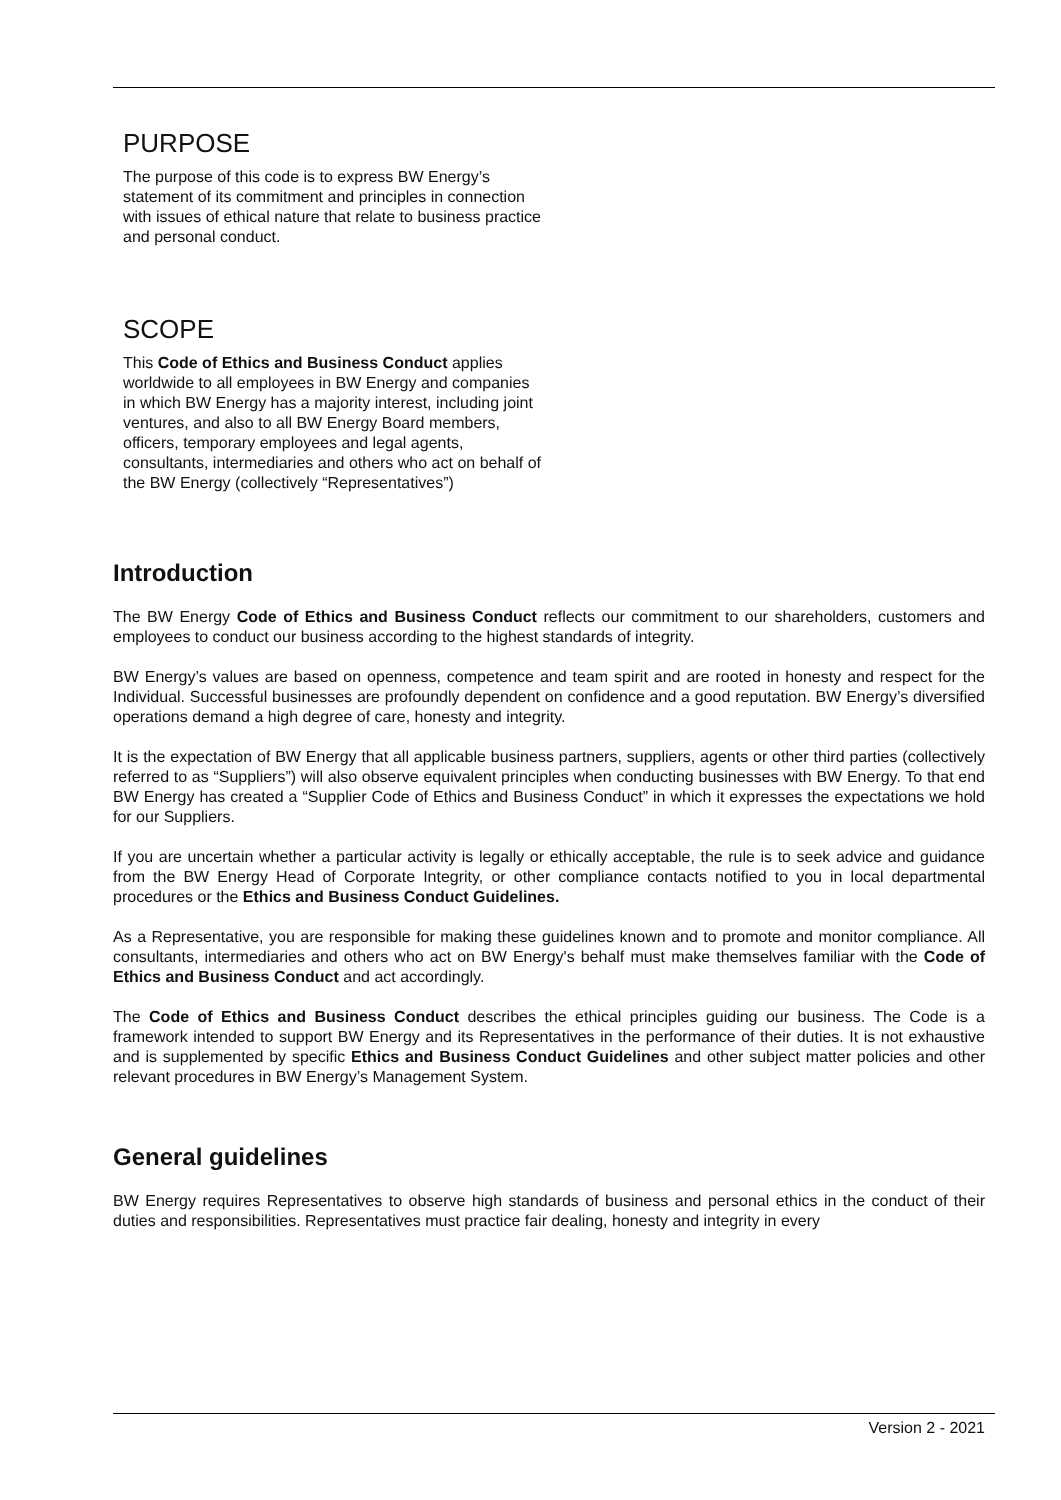PURPOSE
The purpose of this code is to express BW Energy’s statement of its commitment and principles in connection with issues of ethical nature that relate to business practice and personal conduct.
SCOPE
This Code of Ethics and Business Conduct applies worldwide to all employees in BW Energy and companies in which BW Energy has a majority interest, including joint ventures, and also to all BW Energy Board members, officers, temporary employees and legal agents, consultants, intermediaries and others who act on behalf of the BW Energy (collectively “Representatives”)
Introduction
The BW Energy Code of Ethics and Business Conduct reflects our commitment to our shareholders, customers and employees to conduct our business according to the highest standards of integrity.
BW Energy’s values are based on openness, competence and team spirit and are rooted in honesty and respect for the Individual. Successful businesses are profoundly dependent on confidence and a good reputation. BW Energy’s diversified operations demand a high degree of care, honesty and integrity.
It is the expectation of BW Energy that all applicable business partners, suppliers, agents or other third parties (collectively referred to as “Suppliers”) will also observe equivalent principles when conducting businesses with BW Energy. To that end BW Energy has created a “Supplier Code of Ethics and Business Conduct” in which it expresses the expectations we hold for our Suppliers.
If you are uncertain whether a particular activity is legally or ethically acceptable, the rule is to seek advice and guidance from the BW Energy Head of Corporate Integrity, or other compliance contacts notified to you in local departmental procedures or the Ethics and Business Conduct Guidelines.
As a Representative, you are responsible for making these guidelines known and to promote and monitor compliance. All consultants, intermediaries and others who act on BW Energy's behalf must make themselves familiar with the Code of Ethics and Business Conduct and act accordingly.
The Code of Ethics and Business Conduct describes the ethical principles guiding our business. The Code is a framework intended to support BW Energy and its Representatives in the performance of their duties. It is not exhaustive and is supplemented by specific Ethics and Business Conduct Guidelines and other subject matter policies and other relevant procedures in BW Energy’s Management System.
General guidelines
BW Energy requires Representatives to observe high standards of business and personal ethics in the conduct of their duties and responsibilities. Representatives must practice fair dealing, honesty and integrity in every
Version 2 - 2021